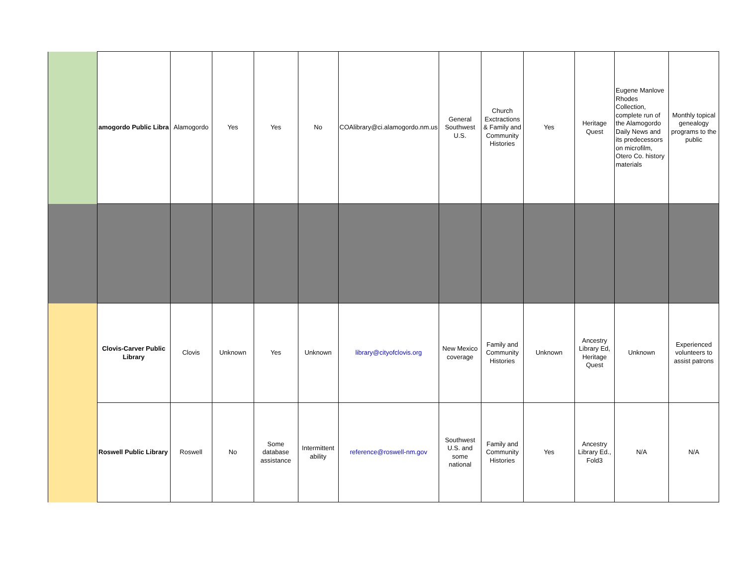| | amogordo Public Libra | Alamogordo | Yes | Yes | No | COAlibrary@ci.alamogordo.nm.us | General Southwest U.S. | Church Exctractions & Family and Community Histories | Yes | Heritage Quest | Eugene Manlove Rhodes Collection, complete run of the Alamogordo Daily News and its predecessors on microfilm, Otero Co. history materials | Monthly topical genealogy programs to the public |
| | Clovis-Carver Public Library | Clovis | Unknown | Yes | Unknown | library@cityofclovis.org | New Mexico coverage | Family and Community Histories | Unknown | Ancestry Library Ed, Heritage Quest | Unknown | Experienced volunteers to assist patrons |
| | Roswell Public Library | Roswell | No | Some database assistance | Intermittent ability | reference@roswell-nm.gov | Southwest U.S. and some national | Family and Community Histories | Yes | Ancestry Library Ed., Fold3 | N/A | N/A |